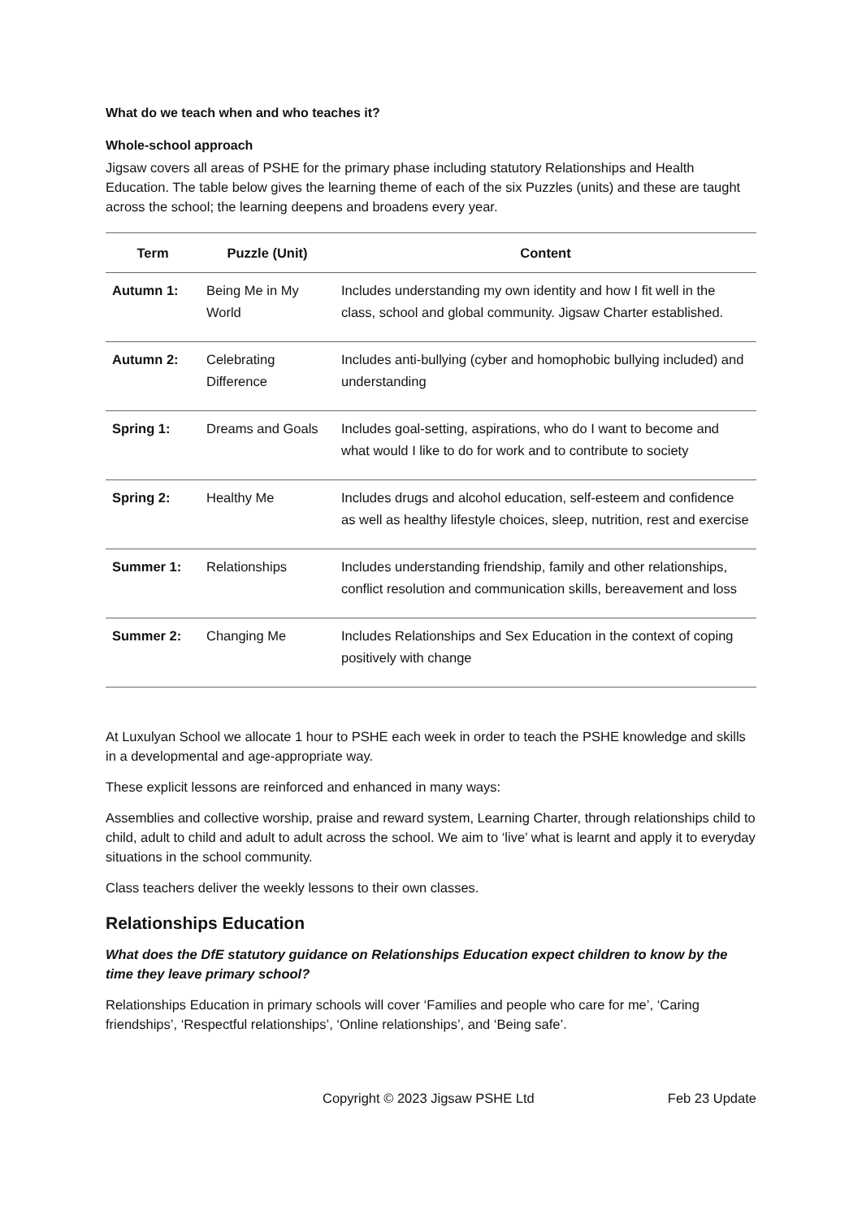What do we teach when and who teaches it?
Whole-school approach
Jigsaw covers all areas of PSHE for the primary phase including statutory Relationships and Health Education. The table below gives the learning theme of each of the six Puzzles (units) and these are taught across the school; the learning deepens and broadens every year.
| Term | Puzzle (Unit) | Content |
| --- | --- | --- |
| Autumn 1: | Being Me in My World | Includes understanding my own identity and how I fit well in the class, school and global community. Jigsaw Charter established. |
| Autumn 2: | Celebrating Difference | Includes anti-bullying (cyber and homophobic bullying included) and understanding |
| Spring 1: | Dreams and Goals | Includes goal-setting, aspirations, who do I want to become and what would I like to do for work and to contribute to society |
| Spring 2: | Healthy Me | Includes drugs and alcohol education, self-esteem and confidence as well as healthy lifestyle choices, sleep, nutrition, rest and exercise |
| Summer 1: | Relationships | Includes understanding friendship, family and other relationships, conflict resolution and communication skills, bereavement and loss |
| Summer 2: | Changing Me | Includes Relationships and Sex Education in the context of coping positively with change |
At Luxulyan School we allocate 1 hour to PSHE each week in order to teach the PSHE knowledge and skills in a developmental and age-appropriate way.
These explicit lessons are reinforced and enhanced in many ways:
Assemblies and collective worship, praise and reward system, Learning Charter, through relationships child to child, adult to child and adult to adult across the school. We aim to ‘live’ what is learnt and apply it to everyday situations in the school community.
Class teachers deliver the weekly lessons to their own classes.
Relationships Education
What does the DfE statutory guidance on Relationships Education expect children to know by the time they leave primary school?
Relationships Education in primary schools will cover ‘Families and people who care for me’, ‘Caring friendships’, ‘Respectful relationships’, ‘Online relationships’, and ‘Being safe’.
Copyright © 2023 Jigsaw PSHE Ltd Feb 23 Update